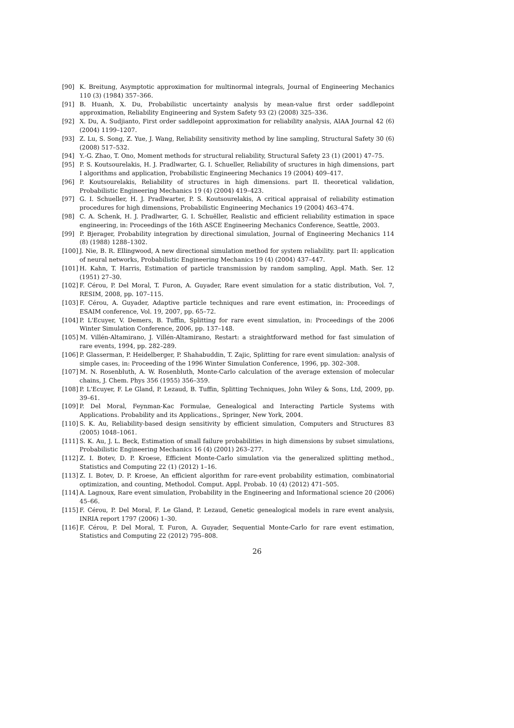[90] K. Breitung, Asymptotic approximation for multinormal integrals, Journal of Engineering Mechanics 110 (3) (1984) 357–366.
[91] B. Huanh, X. Du, Probabilistic uncertainty analysis by mean-value first order saddlepoint approximation, Reliability Engineering and System Safety 93 (2) (2008) 325–336.
[92] X. Du, A. Sudjianto, First order saddlepoint approximation for reliability analysis, AIAA Journal 42 (6) (2004) 1199–1207.
[93] Z. Lu, S. Song, Z. Yue, J. Wang, Reliability sensitivity method by line sampling, Structural Safety 30 (6) (2008) 517–532.
[94] Y.-G. Zhao, T. Ono, Moment methods for structural reliability, Structural Safety 23 (1) (2001) 47–75.
[95] P. S. Koutsourelakis, H. J. Pradlwarter, G. I. Schueller, Reliability of sructures in high dimensions, part I algorithms and application, Probabilistic Engineering Mechanics 19 (2004) 409–417.
[96] P. Koutsourelakis, Reliability of structures in high dimensions. part II. theoretical validation, Probabilistic Engineering Mechanics 19 (4) (2004) 419–423.
[97] G. I. Schueller, H. J. Pradlwarter, P. S. Koutsourelakis, A critical appraisal of reliability estimation procedures for high dimensions, Probabilistic Engineering Mechanics 19 (2004) 463–474.
[98] C. A. Schenk, H. J. Pradlwarter, G. I. Schuëller, Realistic and efficient reliability estimation in space engineering, in: Proceedings of the 16th ASCE Engineering Mechanics Conference, Seattle, 2003.
[99] P. Bjerager, Probability integration by directional simulation, Journal of Engineering Mechanics 114 (8) (1988) 1288–1302.
[100] J. Nie, B. R. Ellingwood, A new directional simulation method for system reliability. part II: application of neural networks, Probabilistic Engineering Mechanics 19 (4) (2004) 437–447.
[101] H. Kahn, T. Harris, Estimation of particle transmission by random sampling, Appl. Math. Ser. 12 (1951) 27–30.
[102] F. Cérou, P. Del Moral, T. Furon, A. Guyader, Rare event simulation for a static distribution, Vol. 7, RESIM, 2008, pp. 107–115.
[103] F. Cérou, A. Guyader, Adaptive particle techniques and rare event estimation, in: Proceedings of ESAIM conference, Vol. 19, 2007, pp. 65–72.
[104] P. L'Ecuyer, V. Demers, B. Tuffin, Splitting for rare event simulation, in: Proceedings of the 2006 Winter Simulation Conference, 2006, pp. 137–148.
[105] M. Villén-Altamirano, J. Villén-Altamirano, Restart: a straightforward method for fast simulation of rare events, 1994, pp. 282–289.
[106] P. Glasserman, P. Heidelberger, P. Shahabuddin, T. Zajic, Splitting for rare event simulation: analysis of simple cases, in: Proceeding of the 1996 Winter Simulation Conference, 1996, pp. 302–308.
[107] M. N. Rosenbluth, A. W. Rosenbluth, Monte-Carlo calculation of the average extension of molecular chains, J. Chem. Phys 356 (1955) 356–359.
[108] P. L'Ecuyer, F. Le Gland, P. Lezaud, B. Tuffin, Splitting Techniques, John Wiley & Sons, Ltd, 2009, pp. 39–61.
[109] P. Del Moral, Feynman-Kac Formulae, Genealogical and Interacting Particle Systems with Applications. Probability and its Applications., Springer, New York, 2004.
[110] S. K. Au, Reliability-based design sensitivity by efficient simulation, Computers and Structures 83 (2005) 1048–1061.
[111] S. K. Au, J. L. Beck, Estimation of small failure probabilities in high dimensions by subset simulations, Probabilistic Engineering Mechanics 16 (4) (2001) 263–277.
[112] Z. I. Botev, D. P. Kroese, Efficient Monte-Carlo simulation via the generalized splitting method., Statistics and Computing 22 (1) (2012) 1–16.
[113] Z. I. Botev, D. P. Kroese, An efficient algorithm for rare-event probability estimation, combinatorial optimization, and counting, Methodol. Comput. Appl. Probab. 10 (4) (2012) 471–505.
[114] A. Lagnoux, Rare event simulation, Probability in the Engineering and Informational science 20 (2006) 45–66.
[115] F. Cérou, P. Del Moral, F. Le Gland, P. Lezaud, Genetic genealogical models in rare event analysis, INRIA report 1797 (2006) 1–30.
[116] F. Cérou, P. Del Moral, T. Furon, A. Guyader, Sequential Monte-Carlo for rare event estimation, Statistics and Computing 22 (2012) 795–808.
26